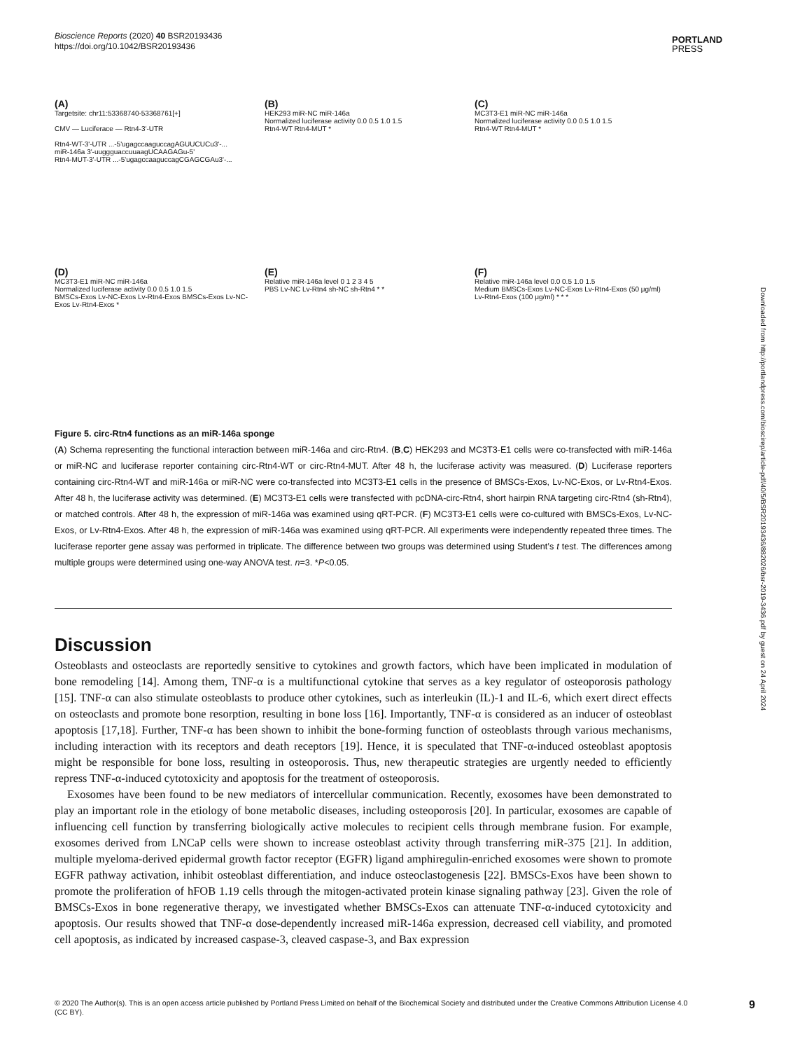Bioscience Reports (2020) 40 BSR20193436
https://doi.org/10.1042/BSR20193436
PORTLAND
PRESS
Downloaded from http://portlandpress.com/bioscirep/article-pdf/40/5/BSR20193436/882026/bsr-2019-3436.pdf by guest on 24 April 2024
(A)
Targetsite: chr11:53368740-53368761[+]
CMV — Luciferace — Rtn4-3'-UTR
Rtn4-WT-3'-UTR ...-5'ugagccaaguccagAGUUCUCu3'-...
miR-146a 3'-uuggguaccuuaagUCAAGAGu-5'
Rtn4-MUT-3'-UTR ...-5'ugagccaaguccagCGAGCGAu3'-...
(B)
HEK293 miR-NC miR-146a
Normalized luciferase activity 0.0 0.5 1.0 1.5
Rtn4-WT Rtn4-MUT *
(C)
MC3T3-E1 miR-NC miR-146a
Normalized luciferase activity 0.0 0.5 1.0 1.5
Rtn4-WT Rtn4-MUT *
(D)
MC3T3-E1 miR-NC miR-146a
Normalized luciferase activity 0.0 0.5 1.0 1.5
BMSCs-Exos Lv-NC-Exos Lv-Rtn4-Exos BMSCs-Exos Lv-NC-Exos Lv-Rtn4-Exos *
(E)
Relative miR-146a level 0 1 2 3 4 5
PBS Lv-NC Lv-Rtn4 sh-NC sh-Rtn4 * *
(F)
Relative miR-146a level 0.0 0.5 1.0 1.5
Medium BMSCs-Exos Lv-NC-Exos Lv-Rtn4-Exos (50 μg/ml) Lv-Rtn4-Exos (100 μg/ml) * * *
Figure 5. circ-Rtn4 functions as an miR-146a sponge
(A) Schema representing the functional interaction between miR-146a and circ-Rtn4. (B,C) HEK293 and MC3T3-E1 cells were co-transfected with miR-146a or miR-NC and luciferase reporter containing circ-Rtn4-WT or circ-Rtn4-MUT. After 48 h, the luciferase activity was measured. (D) Luciferase reporters containing circ-Rtn4-WT and miR-146a or miR-NC were co-transfected into MC3T3-E1 cells in the presence of BMSCs-Exos, Lv-NC-Exos, or Lv-Rtn4-Exos. After 48 h, the luciferase activity was determined. (E) MC3T3-E1 cells were transfected with pcDNA-circ-Rtn4, short hairpin RNA targeting circ-Rtn4 (sh-Rtn4), or matched controls. After 48 h, the expression of miR-146a was examined using qRT-PCR. (F) MC3T3-E1 cells were co-cultured with BMSCs-Exos, Lv-NC-Exos, or Lv-Rtn4-Exos. After 48 h, the expression of miR-146a was examined using qRT-PCR. All experiments were independently repeated three times. The luciferase reporter gene assay was performed in triplicate. The difference between two groups was determined using Student’s t test. The differences among multiple groups were determined using one-way ANOVA test. n=3. *P<0.05.
Discussion
Osteoblasts and osteoclasts are reportedly sensitive to cytokines and growth factors, which have been implicated in modulation of bone remodeling [14]. Among them, TNF-α is a multifunctional cytokine that serves as a key regulator of osteoporosis pathology [15]. TNF-α can also stimulate osteoblasts to produce other cytokines, such as interleukin (IL)-1 and IL-6, which exert direct effects on osteoclasts and promote bone resorption, resulting in bone loss [16]. Importantly, TNF-α is considered as an inducer of osteoblast apoptosis [17,18]. Further, TNF-α has been shown to inhibit the bone-forming function of osteoblasts through various mechanisms, including interaction with its receptors and death receptors [19]. Hence, it is speculated that TNF-α-induced osteoblast apoptosis might be responsible for bone loss, resulting in osteoporosis. Thus, new therapeutic strategies are urgently needed to efficiently repress TNF-α-induced cytotoxicity and apoptosis for the treatment of osteoporosis.
Exosomes have been found to be new mediators of intercellular communication. Recently, exosomes have been demonstrated to play an important role in the etiology of bone metabolic diseases, including osteoporosis [20]. In particular, exosomes are capable of influencing cell function by transferring biologically active molecules to recipient cells through membrane fusion. For example, exosomes derived from LNCaP cells were shown to increase osteoblast activity through transferring miR-375 [21]. In addition, multiple myeloma-derived epidermal growth factor receptor (EGFR) ligand amphiregulin-enriched exosomes were shown to promote EGFR pathway activation, inhibit osteoblast differentiation, and induce osteoclastogenesis [22]. BMSCs-Exos have been shown to promote the proliferation of hFOB 1.19 cells through the mitogen-activated protein kinase signaling pathway [23]. Given the role of BMSCs-Exos in bone regenerative therapy, we investigated whether BMSCs-Exos can attenuate TNF-α-induced cytotoxicity and apoptosis. Our results showed that TNF-α dose-dependently increased miR-146a expression, decreased cell viability, and promoted cell apoptosis, as indicated by increased caspase-3, cleaved caspase-3, and Bax expression
© 2020 The Author(s). This is an open access article published by Portland Press Limited on behalf of the Biochemical Society and distributed under the Creative Commons Attribution License 4.0 (CC BY).
9